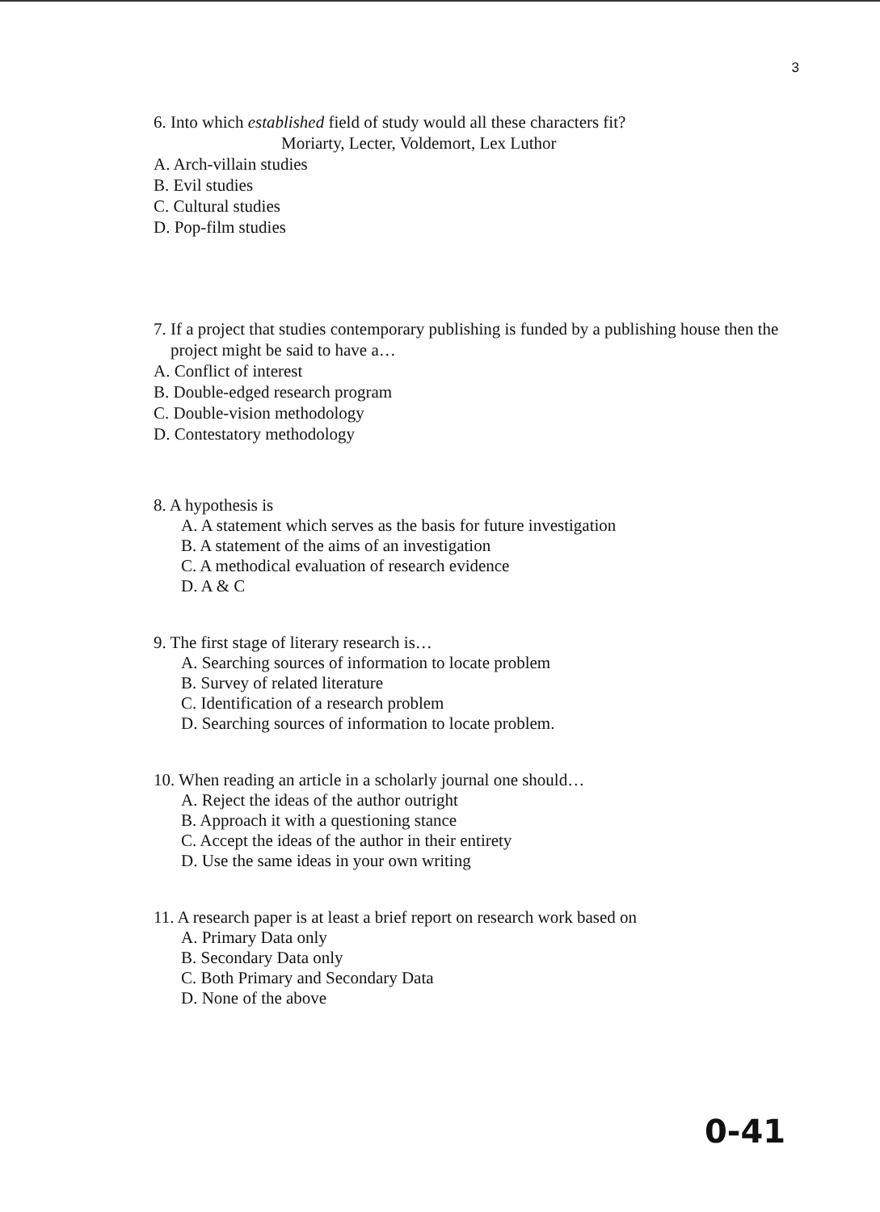3
6. Into which established field of study would all these characters fit?
Moriarty, Lecter, Voldemort, Lex Luthor
A. Arch-villain studies
B. Evil studies
C. Cultural studies
D. Pop-film studies
7. If a project that studies contemporary publishing is funded by a publishing house then the
project might be said to have a…
A. Conflict of interest
B. Double-edged research program
C. Double-vision methodology
D. Contestatory methodology
8. A hypothesis is
A. A statement which serves as the basis for future investigation
B. A statement of the aims of an investigation
C. A methodical evaluation of research evidence
D. A & C
9. The first stage of literary research is…
A. Searching sources of information to locate problem
B. Survey of related literature
C. Identification of a research problem
D. Searching sources of information to locate problem.
10. When reading an article in a scholarly journal one should…
A. Reject the ideas of the author outright
B. Approach it with a questioning stance
C. Accept the ideas of the author in their entirety
D. Use the same ideas in your own writing
11. A research paper is at least a brief report on research work based on
A. Primary Data only
B. Secondary Data only
C. Both Primary and Secondary Data
D. None of the above
0-41